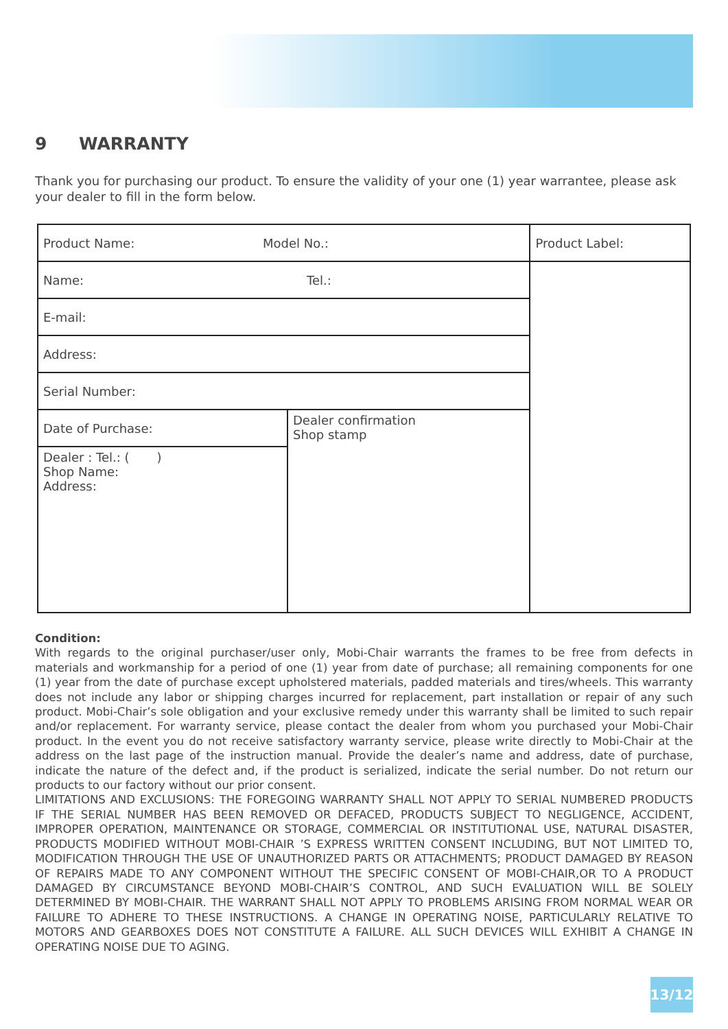9 WARRANTY
Thank you for purchasing our product. To ensure the validity of your one (1) year warrantee, please ask your dealer to fill in the form below.
| Product Name: Model No.: | | Product Label: |
| Name: Tel.: | | |
| E-mail: | | |
| Address: | | |
| Serial Number: | | |
| Date of Purchase: | Dealer confirmation Shop stamp | |
| Dealer : Tel.: ( ) Shop Name: Address: | | |
Condition:
With regards to the original purchaser/user only, Mobi-Chair warrants the frames to be free from defects in materials and workmanship for a period of one (1) year from date of purchase; all remaining components for one (1) year from the date of purchase except upholstered materials, padded materials and tires/wheels. This warranty does not include any labor or shipping charges incurred for replacement, part installation or repair of any such product. Mobi-Chair’s sole obligation and your exclusive remedy under this warranty shall be limited to such repair and/or replacement. For warranty service, please contact the dealer from whom you purchased your Mobi-Chair product. In the event you do not receive satisfactory warranty service, please write directly to Mobi-Chair at the address on the last page of the instruction manual. Provide the dealer’s name and address, date of purchase, indicate the nature of the defect and, if the product is serialized, indicate the serial number. Do not return our products to our factory without our prior consent.
LIMITATIONS AND EXCLUSIONS: THE FOREGOING WARRANTY SHALL NOT APPLY TO SERIAL NUMBERED PRODUCTS IF THE SERIAL NUMBER HAS BEEN REMOVED OR DEFACED, PRODUCTS SUBJECT TO NEGLIGENCE, ACCIDENT, IMPROPER OPERATION, MAINTENANCE OR STORAGE, COMMERCIAL OR INSTITUTIONAL USE, NATURAL DISASTER, PRODUCTS MODIFIED WITHOUT MOBI-CHAIR ’S EXPRESS WRITTEN CONSENT INCLUDING, BUT NOT LIMITED TO, MODIFICATION THROUGH THE USE OF UNAUTHORIZED PARTS OR ATTACHMENTS; PRODUCT DAMAGED BY REASON OF REPAIRS MADE TO ANY COMPONENT WITHOUT THE SPECIFIC CONSENT OF MOBI-CHAIR,OR TO A PRODUCT DAMAGED BY CIRCUMSTANCE BEYOND MOBI-CHAIR’S CONTROL, AND SUCH EVALUATION WILL BE SOLELY DETERMINED BY MOBI-CHAIR. THE WARRANT SHALL NOT APPLY TO PROBLEMS ARISING FROM NORMAL WEAR OR FAILURE TO ADHERE TO THESE INSTRUCTIONS. A CHANGE IN OPERATING NOISE, PARTICULARLY RELATIVE TO MOTORS AND GEARBOXES DOES NOT CONSTITUTE A FAILURE. ALL SUCH DEVICES WILL EXHIBIT A CHANGE IN OPERATING NOISE DUE TO AGING.
13/12